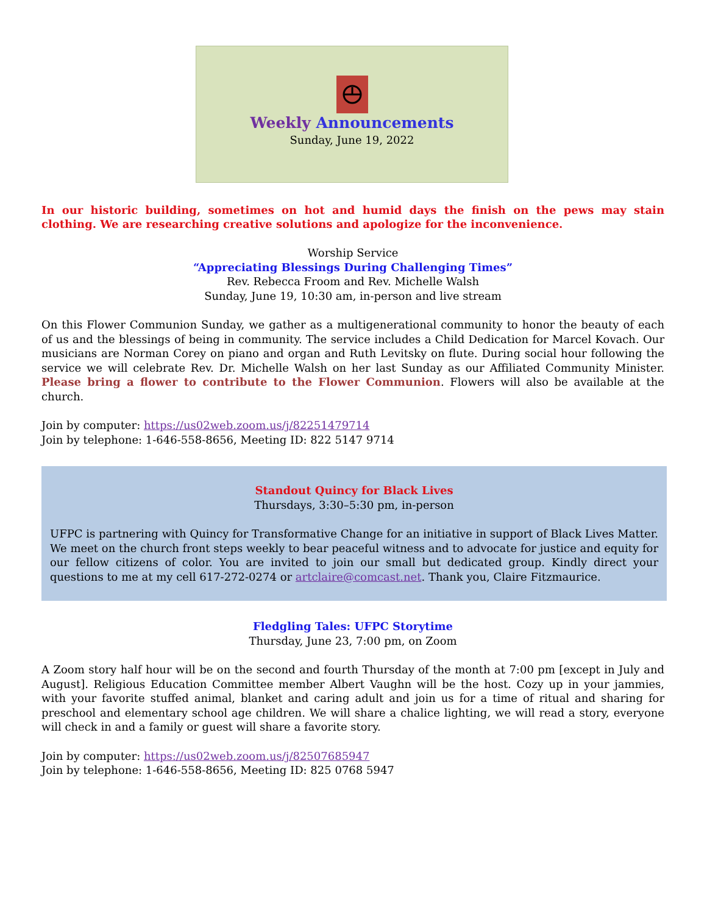Weekly Announcements
Sunday, June 19, 2022
In our historic building, sometimes on hot and humid days the finish on the pews may stain clothing. We are researching creative solutions and apologize for the inconvenience.
Worship Service
“Appreciating Blessings During Challenging Times”
Rev. Rebecca Froom and Rev. Michelle Walsh
Sunday, June 19, 10:30 am, in-person and live stream
On this Flower Communion Sunday, we gather as a multigenerational community to honor the beauty of each of us and the blessings of being in community. The service includes a Child Dedication for Marcel Kovach. Our musicians are Norman Corey on piano and organ and Ruth Levitsky on flute. During social hour following the service we will celebrate Rev. Dr. Michelle Walsh on her last Sunday as our Affiliated Community Minister. Please bring a flower to contribute to the Flower Communion. Flowers will also be available at the church.
Join by computer: https://us02web.zoom.us/j/82251479714
Join by telephone: 1-646-558-8656, Meeting ID: 822 5147 9714
Standout Quincy for Black Lives
Thursdays, 3:30–5:30 pm, in-person
UFPC is partnering with Quincy for Transformative Change for an initiative in support of Black Lives Matter. We meet on the church front steps weekly to bear peaceful witness and to advocate for justice and equity for our fellow citizens of color. You are invited to join our small but dedicated group. Kindly direct your questions to me at my cell 617-272-0274 or artclaire@comcast.net. Thank you, Claire Fitzmaurice.
Fledgling Tales: UFPC Storytime
Thursday, June 23, 7:00 pm, on Zoom
A Zoom story half hour will be on the second and fourth Thursday of the month at 7:00 pm [except in July and August]. Religious Education Committee member Albert Vaughn will be the host. Cozy up in your jammies, with your favorite stuffed animal, blanket and caring adult and join us for a time of ritual and sharing for preschool and elementary school age children. We will share a chalice lighting, we will read a story, everyone will check in and a family or guest will share a favorite story.
Join by computer: https://us02web.zoom.us/j/82507685947
Join by telephone: 1-646-558-8656, Meeting ID: 825 0768 5947